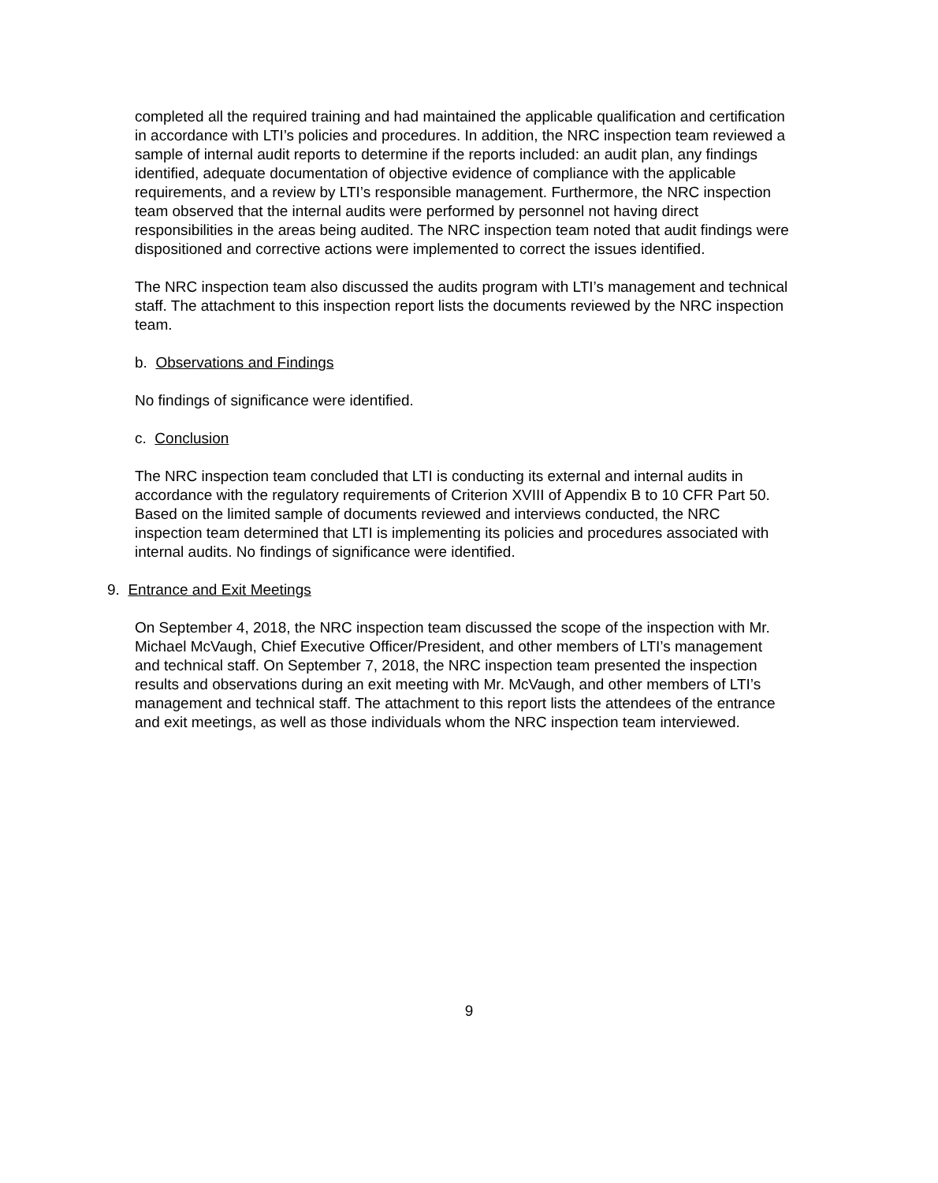completed all the required training and had maintained the applicable qualification and certification in accordance with LTI’s policies and procedures. In addition, the NRC inspection team reviewed a sample of internal audit reports to determine if the reports included: an audit plan, any findings identified, adequate documentation of objective evidence of compliance with the applicable requirements, and a review by LTI’s responsible management. Furthermore, the NRC inspection team observed that the internal audits were performed by personnel not having direct responsibilities in the areas being audited. The NRC inspection team noted that audit findings were dispositioned and corrective actions were implemented to correct the issues identified.
The NRC inspection team also discussed the audits program with LTI’s management and technical staff. The attachment to this inspection report lists the documents reviewed by the NRC inspection team.
b. Observations and Findings
No findings of significance were identified.
c. Conclusion
The NRC inspection team concluded that LTI is conducting its external and internal audits in accordance with the regulatory requirements of Criterion XVIII of Appendix B to 10 CFR Part 50. Based on the limited sample of documents reviewed and interviews conducted, the NRC inspection team determined that LTI is implementing its policies and procedures associated with internal audits. No findings of significance were identified.
9. Entrance and Exit Meetings
On September 4, 2018, the NRC inspection team discussed the scope of the inspection with Mr. Michael McVaugh, Chief Executive Officer/President, and other members of LTI’s management and technical staff. On September 7, 2018, the NRC inspection team presented the inspection results and observations during an exit meeting with Mr. McVaugh, and other members of LTI’s management and technical staff. The attachment to this report lists the attendees of the entrance and exit meetings, as well as those individuals whom the NRC inspection team interviewed.
9